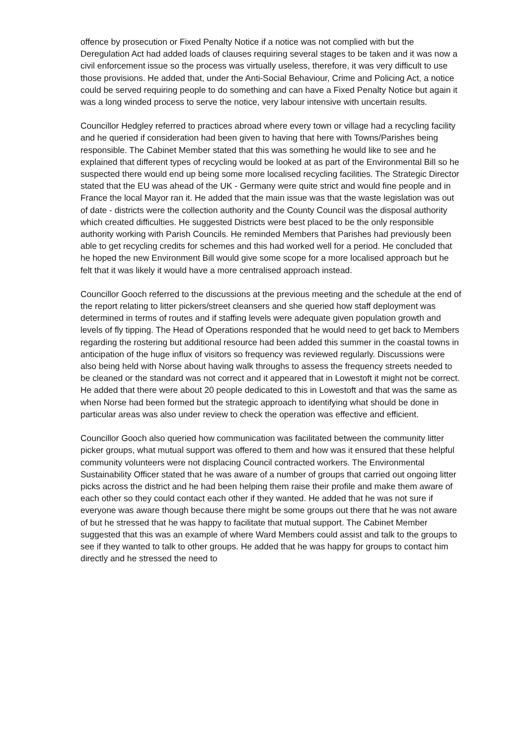offence by prosecution or Fixed Penalty Notice if a notice was not complied with but the Deregulation Act had added loads of clauses requiring several stages to be taken and it was now a civil enforcement issue so the process was virtually useless, therefore, it was very difficult to use those provisions. He added that, under the Anti-Social Behaviour, Crime and Policing Act, a notice could be served requiring people to do something and can have a Fixed Penalty Notice but again it was a long winded process to serve the notice, very labour intensive with uncertain results.
Councillor Hedgley referred to practices abroad where every town or village had a recycling facility and he queried if consideration had been given to having that here with Towns/Parishes being responsible. The Cabinet Member stated that this was something he would like to see and he explained that different types of recycling would be looked at as part of the Environmental Bill so he suspected there would end up being some more localised recycling facilities. The Strategic Director stated that the EU was ahead of the UK - Germany were quite strict and would fine people and in France the local Mayor ran it. He added that the main issue was that the waste legislation was out of date - districts were the collection authority and the County Council was the disposal authority which created difficulties. He suggested Districts were best placed to be the only responsible authority working with Parish Councils. He reminded Members that Parishes had previously been able to get recycling credits for schemes and this had worked well for a period. He concluded that he hoped the new Environment Bill would give some scope for a more localised approach but he felt that it was likely it would have a more centralised approach instead.
Councillor Gooch referred to the discussions at the previous meeting and the schedule at the end of the report relating to litter pickers/street cleansers and she queried how staff deployment was determined in terms of routes and if staffing levels were adequate given population growth and levels of fly tipping. The Head of Operations responded that he would need to get back to Members regarding the rostering but additional resource had been added this summer in the coastal towns in anticipation of the huge influx of visitors so frequency was reviewed regularly. Discussions were also being held with Norse about having walk throughs to assess the frequency streets needed to be cleaned or the standard was not correct and it appeared that in Lowestoft it might not be correct. He added that there were about 20 people dedicated to this in Lowestoft and that was the same as when Norse had been formed but the strategic approach to identifying what should be done in particular areas was also under review to check the operation was effective and efficient.
Councillor Gooch also queried how communication was facilitated between the community litter picker groups, what mutual support was offered to them and how was it ensured that these helpful community volunteers were not displacing Council contracted workers. The Environmental Sustainability Officer stated that he was aware of a number of groups that carried out ongoing litter picks across the district and he had been helping them raise their profile and make them aware of each other so they could contact each other if they wanted. He added that he was not sure if everyone was aware though because there might be some groups out there that he was not aware of but he stressed that he was happy to facilitate that mutual support. The Cabinet Member suggested that this was an example of where Ward Members could assist and talk to the groups to see if they wanted to talk to other groups. He added that he was happy for groups to contact him directly and he stressed the need to